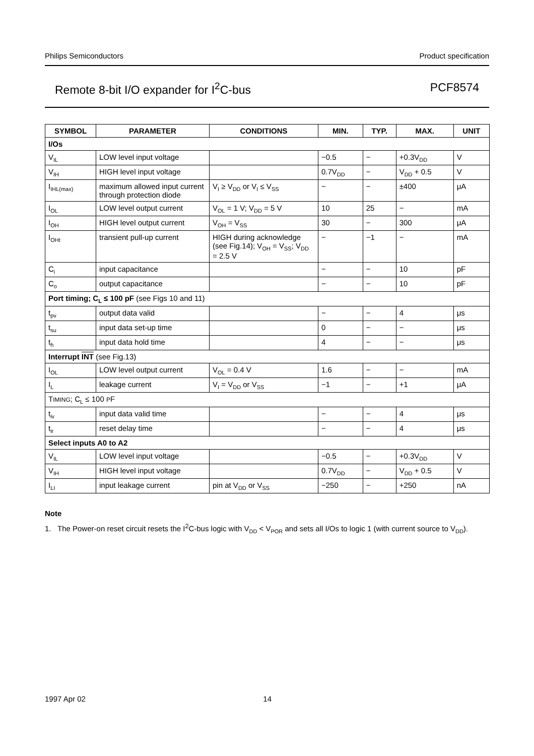Philips Semiconductors Product specification
Remote 8-bit I/O expander for I<sup>2</sup>C-bus PCF8574
| SYMBOL | PARAMETER | CONDITIONS | MIN. | TYP. | MAX. | UNIT |
| --- | --- | --- | --- | --- | --- | --- |
| I/Os | | | | | | |
| V<sub>IL</sub> | LOW level input voltage | | −0.5 | − | +0.3V<sub>DD</sub> | V |
| V<sub>IH</sub> | HIGH level input voltage | | 0.7V<sub>DD</sub> | − | V<sub>DD</sub> + 0.5 | V |
| I<sub>IHL(max)</sub> | maximum allowed input current through protection diode | V<sub>I</sub> ≥ V<sub>DD</sub> or V<sub>I</sub> ≤ V<sub>SS</sub> | − | − | ±400 | μA |
| I<sub>OL</sub> | LOW level output current | V<sub>OL</sub> = 1 V; V<sub>DD</sub> = 5 V | 10 | 25 | − | mA |
| I<sub>OH</sub> | HIGH level output current | V<sub>OH</sub> = V<sub>SS</sub> | 30 | − | 300 | μA |
| I<sub>OHt</sub> | transient pull-up current | HIGH during acknowledge (see Fig.14); V<sub>OH</sub> = V<sub>SS</sub>; V<sub>DD</sub> = 2.5 V | − | −1 | − | mA |
| C<sub>i</sub> | input capacitance | | − | − | 10 | pF |
| C<sub>o</sub> | output capacitance | | − | − | 10 | pF |
| Port timing; C<sub>L</sub> ≤ 100 pF (see Figs 10 and 11) | | | | | | |
| t<sub>pv</sub> | output data valid | | − | − | 4 | μs |
| t<sub>su</sub> | input data set-up time | | 0 | − | − | μs |
| t<sub>h</sub> | input data hold time | | 4 | − | − | μs |
| Interrupt INT (see Fig.13) | | | | | | |
| I<sub>OL</sub> | LOW level output current | V<sub>OL</sub> = 0.4 V | 1.6 | − | − | mA |
| I<sub>L</sub> | leakage current | V<sub>I</sub> = V<sub>DD</sub> or V<sub>SS</sub> | −1 | − | +1 | μA |
| T IMING ; C<sub>L</sub> ≤ 100 P F | | | | | | |
| t<sub>iv</sub> | input data valid time | | − | − | 4 | μs |
| t<sub>ir</sub> | reset delay time | | − | − | 4 | μs |
| Select inputs A0 to A2 | | | | | | |
| V<sub>IL</sub> | LOW level input voltage | | −0.5 | − | +0.3V<sub>DD</sub> | V |
| V<sub>IH</sub> | HIGH level input voltage | | 0.7V<sub>DD</sub> | − | V<sub>DD</sub> + 0.5 | V |
| I<sub>LI</sub> | input leakage current | pin at V<sub>DD</sub> or V<sub>SS</sub> | −250 | − | +250 | nA |
Note
1. The Power-on reset circuit resets the I<sup>2</sup>C-bus logic with V<sub>DD</sub> < V<sub>POR</sub> and sets all I/Os to logic 1 (with current source to V<sub>DD</sub>).
1997 Apr 02 14